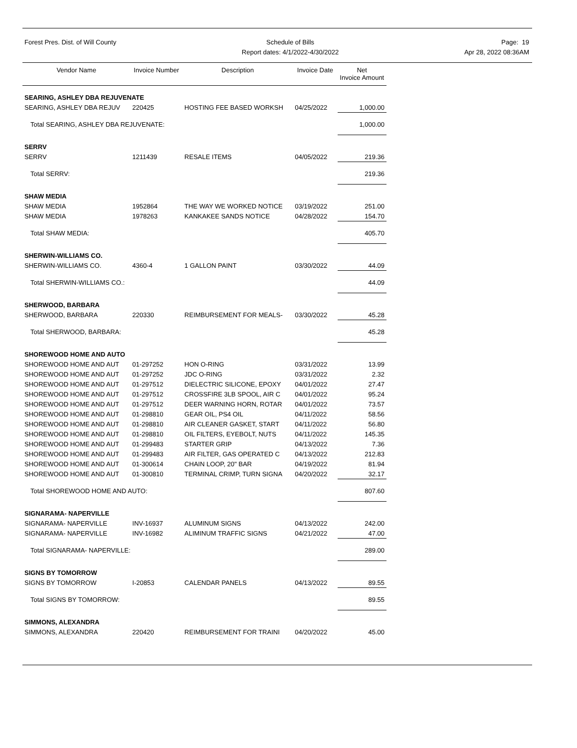Forest Pres. Dist. of Will County
Schedule of Bills
Report dates: 4/1/2022-4/30/2022
Page: 19
Apr 28, 2022 08:36AM
| Vendor Name | Invoice Number | Description | Invoice Date | Net Invoice Amount |
| --- | --- | --- | --- | --- |
| SEARING, ASHLEY DBA REJUVENATE | | | | |
| SEARING, ASHLEY DBA REJUV | 220425 | HOSTING FEE BASED WORKSH | 04/25/2022 | 1,000.00 |
| Total SEARING, ASHLEY DBA REJUVENATE: | | | | 1,000.00 |
| SERRV | | | | |
| SERRV | 1211439 | RESALE ITEMS | 04/05/2022 | 219.36 |
| Total SERRV: | | | | 219.36 |
| SHAW MEDIA | | | | |
| SHAW MEDIA | 1952864 | THE WAY WE WORKED NOTICE | 03/19/2022 | 251.00 |
| SHAW MEDIA | 1978263 | KANKAKEE SANDS NOTICE | 04/28/2022 | 154.70 |
| Total SHAW MEDIA: | | | | 405.70 |
| SHERWIN-WILLIAMS CO. | | | | |
| SHERWIN-WILLIAMS CO. | 4360-4 | 1 GALLON PAINT | 03/30/2022 | 44.09 |
| Total SHERWIN-WILLIAMS CO.: | | | | 44.09 |
| SHERWOOD, BARBARA | | | | |
| SHERWOOD, BARBARA | 220330 | REIMBURSEMENT FOR MEALS- | 03/30/2022 | 45.28 |
| Total SHERWOOD, BARBARA: | | | | 45.28 |
| SHOREWOOD HOME AND AUTO | | | | |
| SHOREWOOD HOME AND AUT | 01-297252 | HON O-RING | 03/31/2022 | 13.99 |
| SHOREWOOD HOME AND AUT | 01-297252 | JDC O-RING | 03/31/2022 | 2.32 |
| SHOREWOOD HOME AND AUT | 01-297512 | DIELECTRIC SILICONE, EPOXY | 04/01/2022 | 27.47 |
| SHOREWOOD HOME AND AUT | 01-297512 | CROSSFIRE 3LB SPOOL, AIR C | 04/01/2022 | 95.24 |
| SHOREWOOD HOME AND AUT | 01-297512 | DEER WARNING HORN, ROTAR | 04/01/2022 | 73.57 |
| SHOREWOOD HOME AND AUT | 01-298810 | GEAR OIL, PS4 OIL | 04/11/2022 | 58.56 |
| SHOREWOOD HOME AND AUT | 01-298810 | AIR CLEANER GASKET, START | 04/11/2022 | 56.80 |
| SHOREWOOD HOME AND AUT | 01-298810 | OIL FILTERS, EYEBOLT, NUTS | 04/11/2022 | 145.35 |
| SHOREWOOD HOME AND AUT | 01-299483 | STARTER GRIP | 04/13/2022 | 7.36 |
| SHOREWOOD HOME AND AUT | 01-299483 | AIR FILTER, GAS OPERATED C | 04/13/2022 | 212.83 |
| SHOREWOOD HOME AND AUT | 01-300614 | CHAIN LOOP, 20" BAR | 04/19/2022 | 81.94 |
| SHOREWOOD HOME AND AUT | 01-300810 | TERMINAL CRIMP, TURN SIGNA | 04/20/2022 | 32.17 |
| Total SHOREWOOD HOME AND AUTO: | | | | 807.60 |
| SIGNARAMA- NAPERVILLE | | | | |
| SIGNARAMA- NAPERVILLE | INV-16937 | ALUMINUM SIGNS | 04/13/2022 | 242.00 |
| SIGNARAMA- NAPERVILLE | INV-16982 | ALIMINUM TRAFFIC SIGNS | 04/21/2022 | 47.00 |
| Total SIGNARAMA- NAPERVILLE: | | | | 289.00 |
| SIGNS BY TOMORROW | | | | |
| SIGNS BY TOMORROW | I-20853 | CALENDAR PANELS | 04/13/2022 | 89.55 |
| Total SIGNS BY TOMORROW: | | | | 89.55 |
| SIMMONS, ALEXANDRA | | | | |
| SIMMONS, ALEXANDRA | 220420 | REIMBURSEMENT FOR TRAINI | 04/20/2022 | 45.00 |